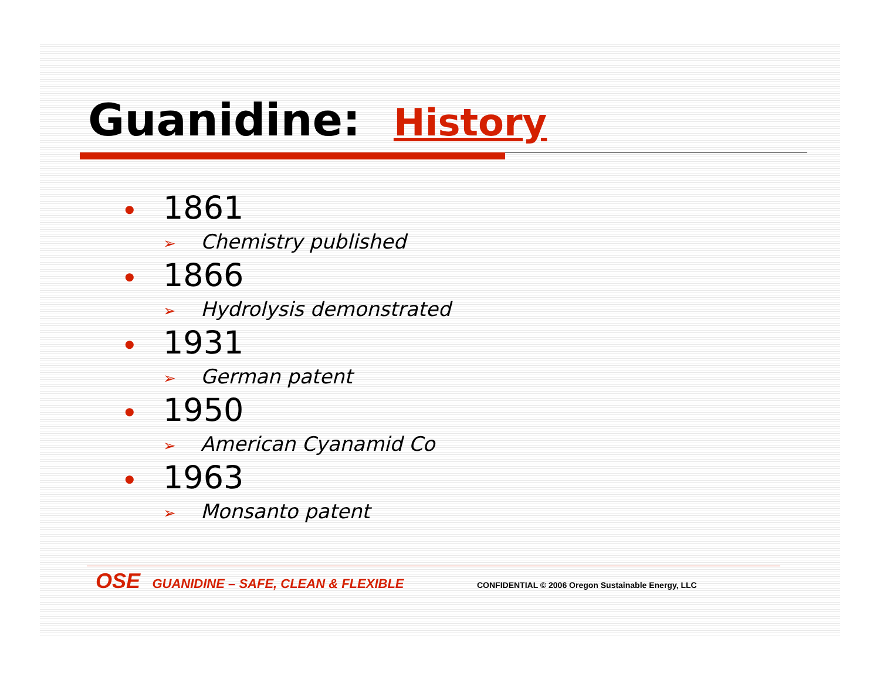Guanidine: History
• 1861
➢ Chemistry published
• 1866
➢ Hydrolysis demonstrated
• 1931
➢ German patent
• 1950
➢ American Cyanamid Co
• 1963
➢ Monsanto patent
OSE GUANIDINE – SAFE, CLEAN & FLEXIBLE CONFIDENTIAL © 2006 Oregon Sustainable Energy, LLC